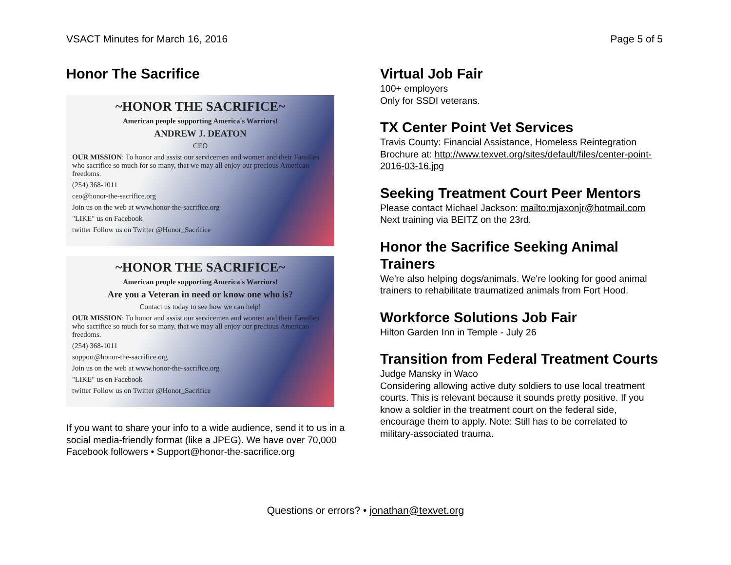VSACT Minutes for March 16, 2016 Page 5 of 5
Honor The Sacrifice
~HONOR THE SACRIFICE~
American people supporting America's Warriors!
ANDREW J. DEATON
CEO
OUR MISSION: To honor and assist our servicemen and women and their Families who sacrifice so much for so many, that we may all enjoy our precious American freedoms.
(254) 368-1011
ceo@honor-the-sacrifice.org
Join us on the web at www.honor-the-sacrifice.org
"LIKE" us on Facebook
twitter Follow us on Twitter @Honor_Sacrifice
~HONOR THE SACRIFICE~
American people supporting America's Warriors!
Are you a Veteran in need or know one who is?
Contact us today to see how we can help!
OUR MISSION: To honor and assist our servicemen and women and their Families who sacrifice so much for so many, that we may all enjoy our precious American freedoms.
(254) 368-1011
support@honor-the-sacrifice.org
Join us on the web at www.honor-the-sacrifice.org
"LIKE" us on Facebook
twitter Follow us on Twitter @Honor_Sacrifice
If you want to share your info to a wide audience, send it to us in a social media-friendly format (like a JPEG). We have over 70,000 Facebook followers • Support@honor-the-sacrifice.org
Virtual Job Fair
100+ employers
Only for SSDI veterans.
TX Center Point Vet Services
Travis County: Financial Assistance, Homeless Reintegration
Brochure at: http://www.texvet.org/sites/default/files/center-point-2016-03-16.jpg
Seeking Treatment Court Peer Mentors
Please contact Michael Jackson: mailto:mjaxonjr@hotmail.com
Next training via BEITZ on the 23rd.
Honor the Sacrifice Seeking Animal Trainers
We're also helping dogs/animals. We're looking for good animal trainers to rehabilitate traumatized animals from Fort Hood.
Workforce Solutions Job Fair
Hilton Garden Inn in Temple - July 26
Transition from Federal Treatment Courts
Judge Mansky in Waco
Considering allowing active duty soldiers to use local treatment courts. This is relevant because it sounds pretty positive. If you know a soldier in the treatment court on the federal side, encourage them to apply. Note: Still has to be correlated to military-associated trauma.
Questions or errors? • jonathan@texvet.org